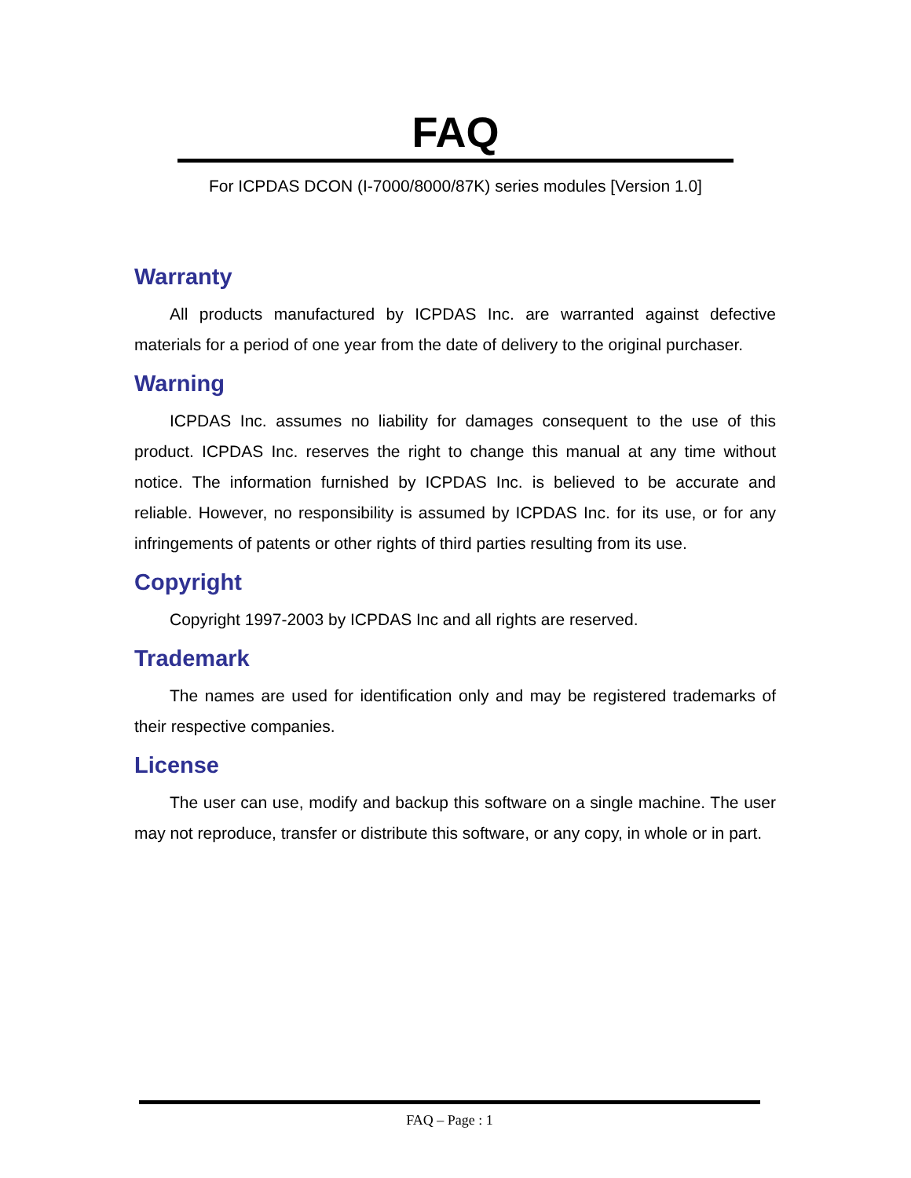FAQ
For ICPDAS DCON (I-7000/8000/87K) series modules [Version 1.0]
Warranty
All products manufactured by ICPDAS Inc. are warranted against defective materials for a period of one year from the date of delivery to the original purchaser.
Warning
ICPDAS Inc. assumes no liability for damages consequent to the use of this product. ICPDAS Inc. reserves the right to change this manual at any time without notice. The information furnished by ICPDAS Inc. is believed to be accurate and reliable. However, no responsibility is assumed by ICPDAS Inc. for its use, or for any infringements of patents or other rights of third parties resulting from its use.
Copyright
Copyright 1997-2003 by ICPDAS Inc and all rights are reserved.
Trademark
The names are used for identification only and may be registered trademarks of their respective companies.
License
The user can use, modify and backup this software on a single machine. The user may not reproduce, transfer or distribute this software, or any copy, in whole or in part.
FAQ – Page : 1